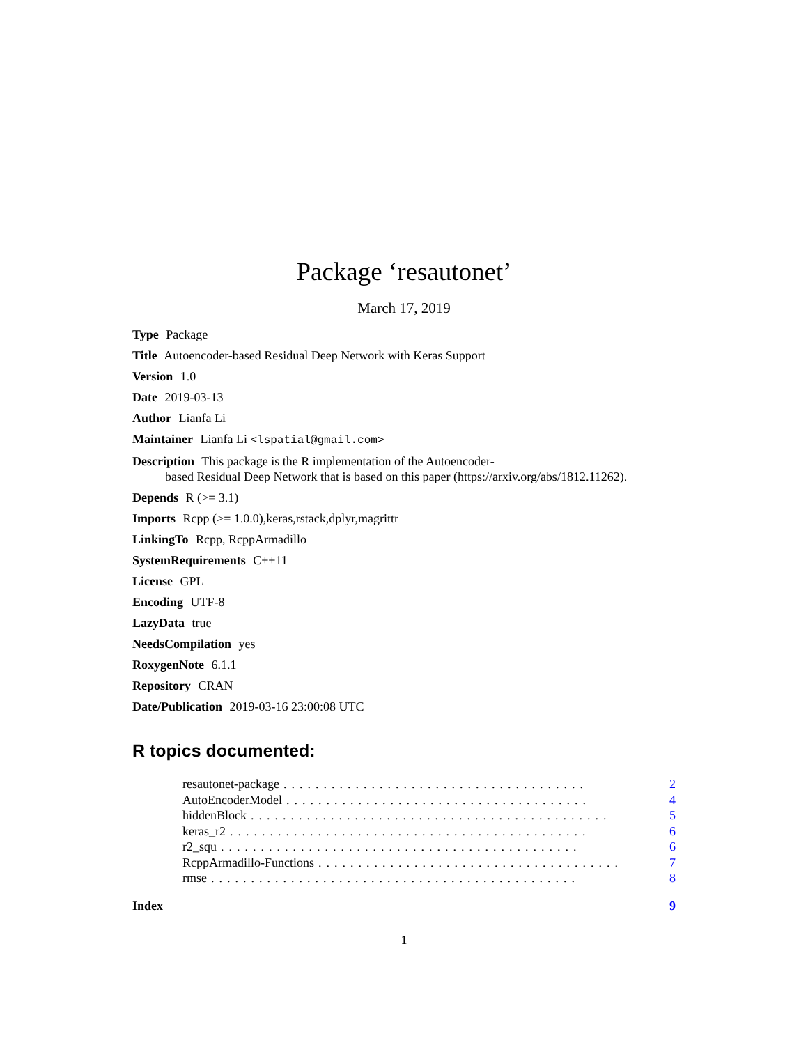Package ‘resautonet’
March 17, 2019
Type Package
Title Autoencoder-based Residual Deep Network with Keras Support
Version 1.0
Date 2019-03-13
Author Lianfa Li
Maintainer Lianfa Li <lspatial@gmail.com>
Description This package is the R implementation of the Autoencoder-
based Residual Deep Network that is based on this paper (https://arxiv.org/abs/1812.11262).
Depends R (>= 3.1)
Imports Rcpp (>= 1.0.0),keras,rstack,dplyr,magrittr
LinkingTo Rcpp, RcppArmadillo
SystemRequirements C++11
License GPL
Encoding UTF-8
LazyData true
NeedsCompilation yes
RoxygenNote 6.1.1
Repository CRAN
Date/Publication 2019-03-16 23:00:08 UTC
R topics documented:
resautonet-package...................................... 2
AutoEncoderModel...................................... 4
hiddenBlock............................................. 5
keras_r2............................................. 6
r2_squ............................................. 6
RcppArmadillo-Functions...................................... 7
rmse.............................................. 8
Index 9
1